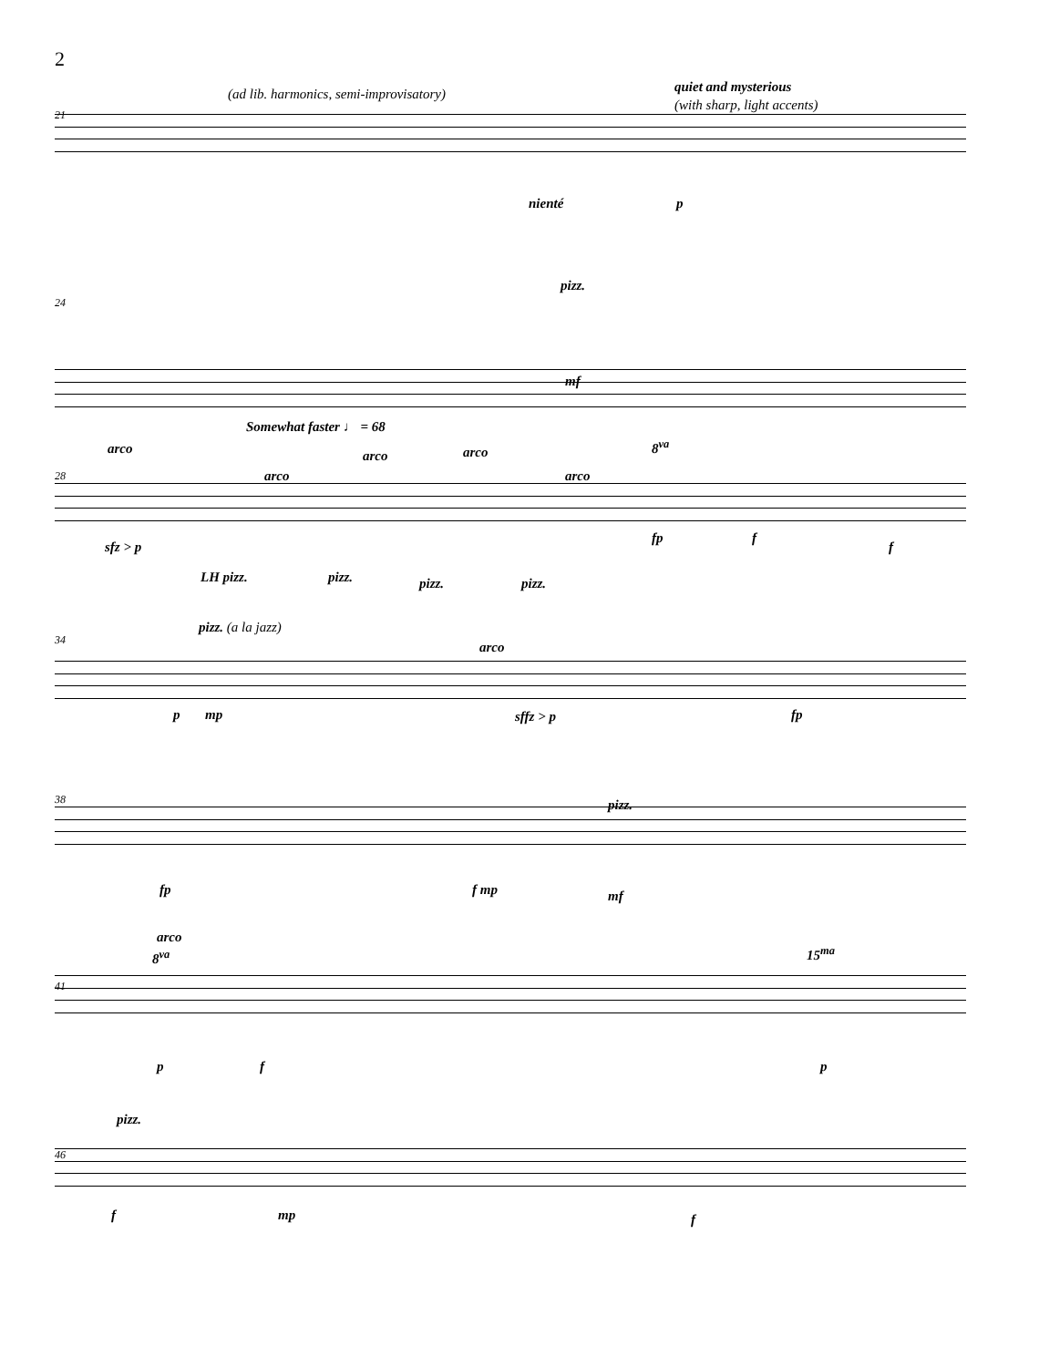2
21
(ad lib. harmonics, semi-improvisatory) quiet and mysterious
(with sharp, light accents)
nienté p
24
pizz.
mf
28
Somewhat faster ♩ = 68
arco
arco
arco arco
arco
8<sup>va</sup>
sfz > p
LH pizz. pizz. pizz. pizz.
fp f
f
34
pizz. (a la jazz)
arco
p mp sffz > p fp
38
fp f mp
pizz.
mf
41
arco
8<sup>va</sup> 15<sup>ma</sup>
p f p
46
pizz.
f mp f